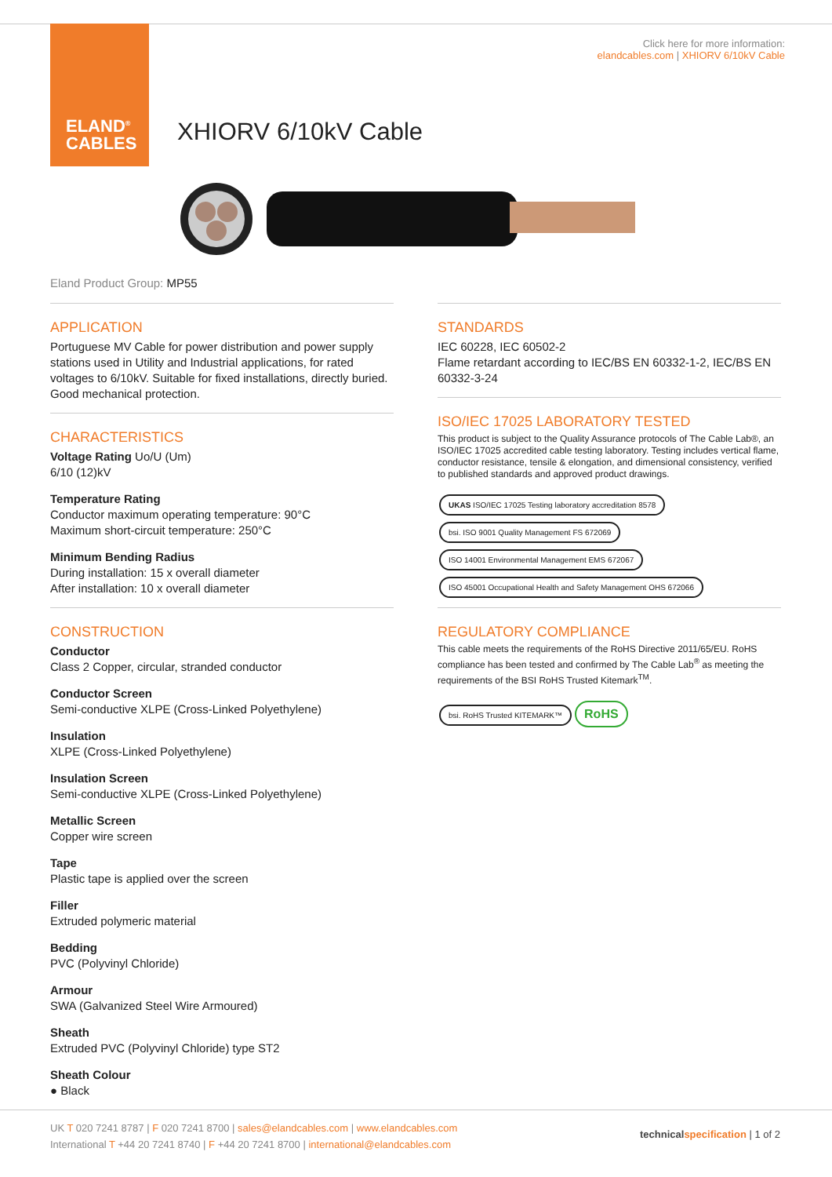ELAND<sup>®</sup>
CABLES
Click here for more information:
elandcables.com | XHIORV 6/10kV Cable
XHIORV 6/10kV Cable
Eland Product Group: MP55
APPLICATION
Portuguese MV Cable for power distribution and power supply stations used in Utility and Industrial applications, for rated voltages to 6/10kV. Suitable for fixed installations, directly buried. Good mechanical protection.
CHARACTERISTICS
Voltage Rating Uo/U (Um)
6/10 (12)kV
Temperature Rating
Conductor maximum operating temperature: 90°C
Maximum short-circuit temperature: 250°C
Minimum Bending Radius
During installation: 15 x overall diameter
After installation: 10 x overall diameter
CONSTRUCTION
Conductor
Class 2 Copper, circular, stranded conductor
Conductor Screen
Semi-conductive XLPE (Cross-Linked Polyethylene)
Insulation
XLPE (Cross-Linked Polyethylene)
Insulation Screen
Semi-conductive XLPE (Cross-Linked Polyethylene)
Metallic Screen
Copper wire screen
Tape
Plastic tape is applied over the screen
Filler
Extruded polymeric material
Bedding
PVC (Polyvinyl Chloride)
Armour
SWA (Galvanized Steel Wire Armoured)
Sheath
Extruded PVC (Polyvinyl Chloride) type ST2
Sheath Colour
● Black
STANDARDS
IEC 60228, IEC 60502-2
Flame retardant according to IEC/BS EN 60332-1-2, IEC/BS EN 60332-3-24
ISO/IEC 17025 LABORATORY TESTED
This product is subject to the Quality Assurance protocols of The Cable Lab®, an ISO/IEC 17025 accredited cable testing laboratory. Testing includes vertical flame, conductor resistance, tensile & elongation, and dimensional consistency, verified to published standards and approved product drawings.
UKAS ISO/IEC 17025 Testing laboratory accreditation 8578 bsi. ISO 9001 Quality Management FS 672069 ISO 14001 Environmental Management EMS 672067 ISO 45001 Occupational Health and Safety Management OHS 672066
REGULATORY COMPLIANCE
This cable meets the requirements of the RoHS Directive 2011/65/EU. RoHS compliance has been tested and confirmed by The Cable Lab<sup>®</sup> as meeting the requirements of the BSI RoHS Trusted Kitemark<sup>TM</sup>.
bsi. RoHS Trusted KITEMARK™ RoHS
UK T 020 7241 8787 | F 020 7241 8700 | sales@elandcables.com | www.elandcables.com
International T +44 20 7241 8740 | F +44 20 7241 8700 | international@elandcables.com
technical specification | 1 of 2